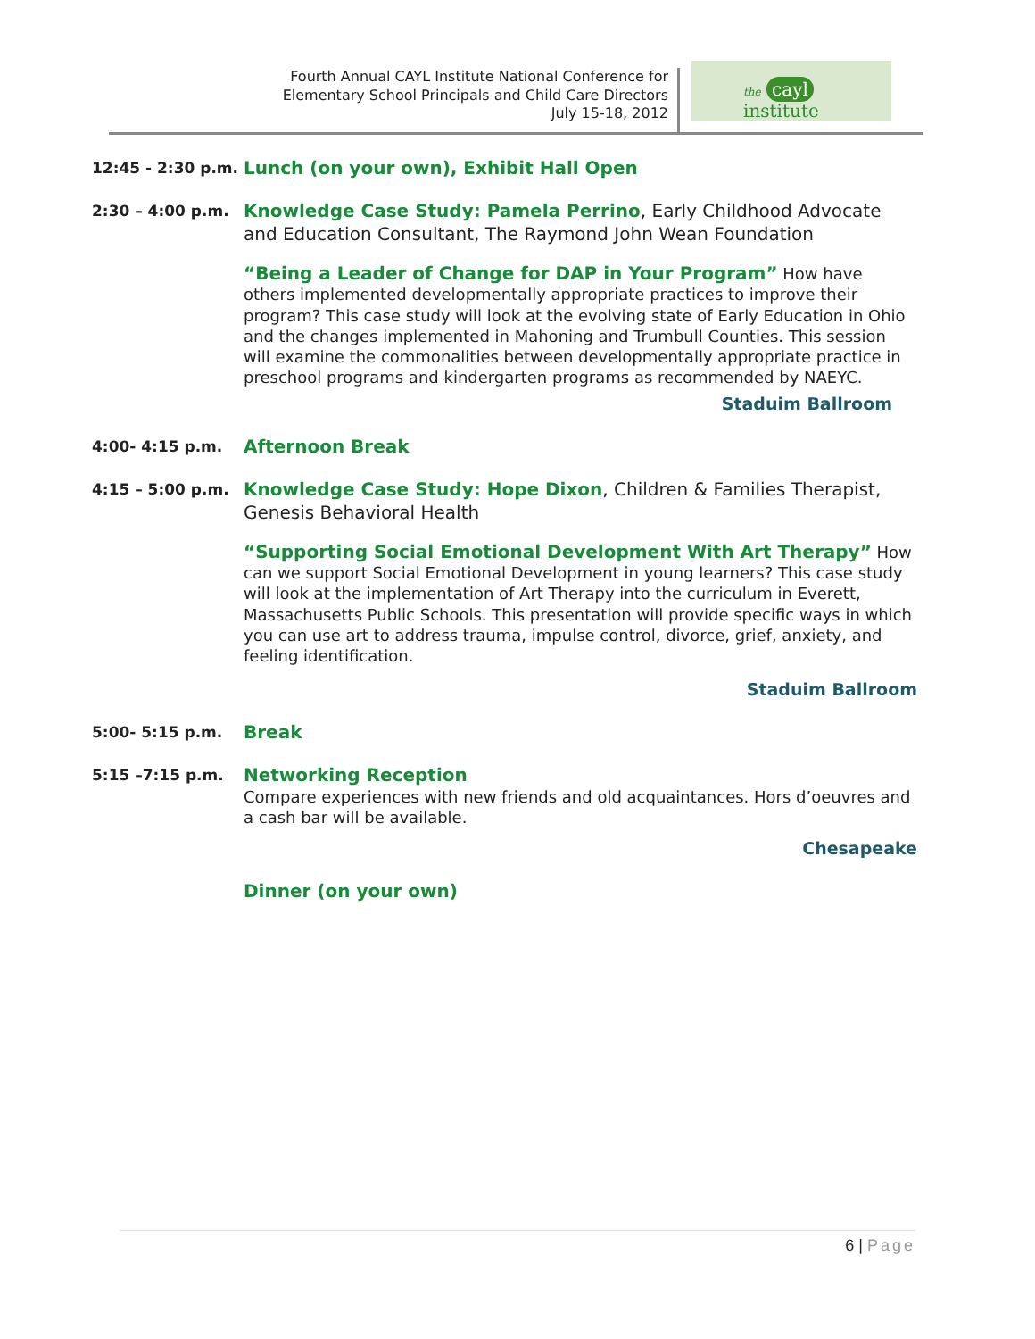Fourth Annual CAYL Institute National Conference for
Elementary School Principals and Child Care Directors
July 15-18, 2012
the cayl institute
12:45 - 2:30 p.m.
Lunch (on your own), Exhibit Hall Open
2:30 – 4:00 p.m.
Knowledge Case Study: Pamela Perrino, Early Childhood Advocate and Education Consultant, The Raymond John Wean Foundation
“Being a Leader of Change for DAP in Your Program” How have others implemented developmentally appropriate practices to improve their program? This case study will look at the evolving state of Early Education in Ohio and the changes implemented in Mahoning and Trumbull Counties. This session will examine the commonalities between developmentally appropriate practice in preschool programs and kindergarten programs as recommended by NAEYC.
Staduim Ballroom
4:00- 4:15 p.m.
Afternoon Break
4:15 – 5:00 p.m.
Knowledge Case Study: Hope Dixon, Children & Families Therapist, Genesis Behavioral Health
“Supporting Social Emotional Development With Art Therapy” How can we support Social Emotional Development in young learners? This case study will look at the implementation of Art Therapy into the curriculum in Everett, Massachusetts Public Schools. This presentation will provide specific ways in which you can use art to address trauma, impulse control, divorce, grief, anxiety, and feeling identification.
Staduim Ballroom
5:00- 5:15 p.m.
Break
5:15 –7:15 p.m.
Networking Reception
Compare experiences with new friends and old acquaintances. Hors d’oeuvres and a cash bar will be available.
Chesapeake
Dinner (on your own)
6 | Page